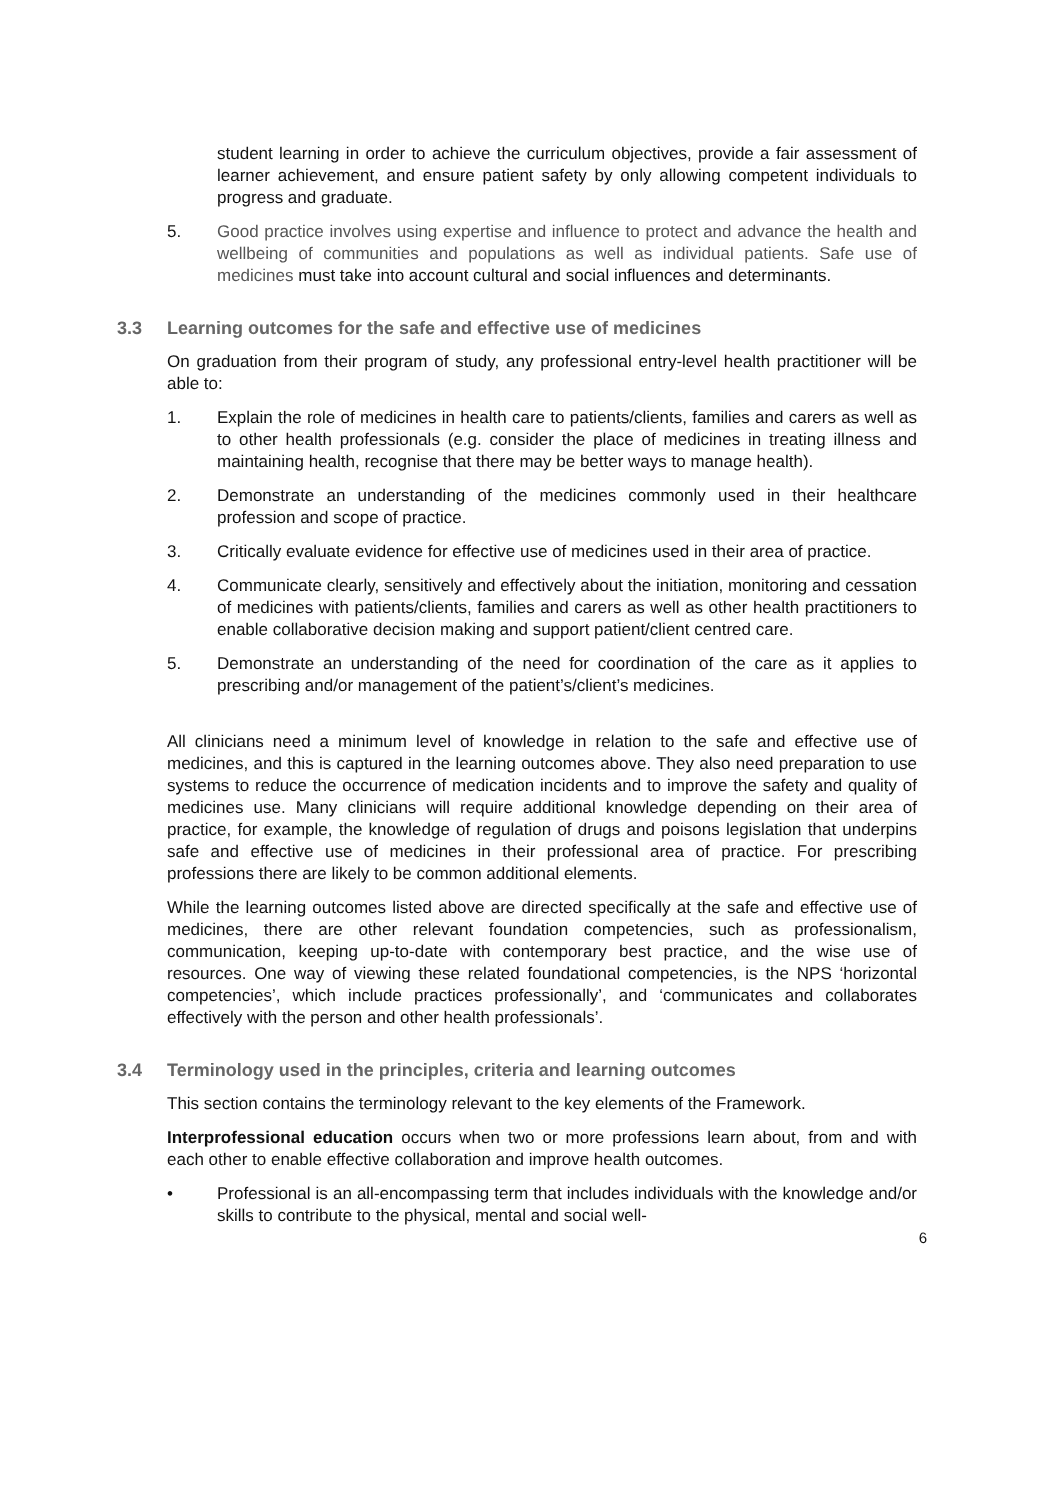student learning in order to achieve the curriculum objectives, provide a fair assessment of learner achievement, and ensure patient safety by only allowing competent individuals to progress and graduate.
5. Good practice involves using expertise and influence to protect and advance the health and wellbeing of communities and populations as well as individual patients. Safe use of medicines must take into account cultural and social influences and determinants.
3.3 Learning outcomes for the safe and effective use of medicines
On graduation from their program of study, any professional entry-level health practitioner will be able to:
1. Explain the role of medicines in health care to patients/clients, families and carers as well as to other health professionals (e.g. consider the place of medicines in treating illness and maintaining health, recognise that there may be better ways to manage health).
2. Demonstrate an understanding of the medicines commonly used in their healthcare profession and scope of practice.
3. Critically evaluate evidence for effective use of medicines used in their area of practice.
4. Communicate clearly, sensitively and effectively about the initiation, monitoring and cessation of medicines with patients/clients, families and carers as well as other health practitioners to enable collaborative decision making and support patient/client centred care.
5. Demonstrate an understanding of the need for coordination of the care as it applies to prescribing and/or management of the patient’s/client’s medicines.
All clinicians need a minimum level of knowledge in relation to the safe and effective use of medicines, and this is captured in the learning outcomes above. They also need preparation to use systems to reduce the occurrence of medication incidents and to improve the safety and quality of medicines use. Many clinicians will require additional knowledge depending on their area of practice, for example, the knowledge of regulation of drugs and poisons legislation that underpins safe and effective use of medicines in their professional area of practice. For prescribing professions there are likely to be common additional elements.
While the learning outcomes listed above are directed specifically at the safe and effective use of medicines, there are other relevant foundation competencies, such as professionalism, communication, keeping up-to-date with contemporary best practice, and the wise use of resources. One way of viewing these related foundational competencies, is the NPS ‘horizontal competencies’, which include practices professionally’, and ‘communicates and collaborates effectively with the person and other health professionals’.
3.4 Terminology used in the principles, criteria and learning outcomes
This section contains the terminology relevant to the key elements of the Framework.
Interprofessional education occurs when two or more professions learn about, from and with each other to enable effective collaboration and improve health outcomes.
• Professional is an all-encompassing term that includes individuals with the knowledge and/or skills to contribute to the physical, mental and social well-
6